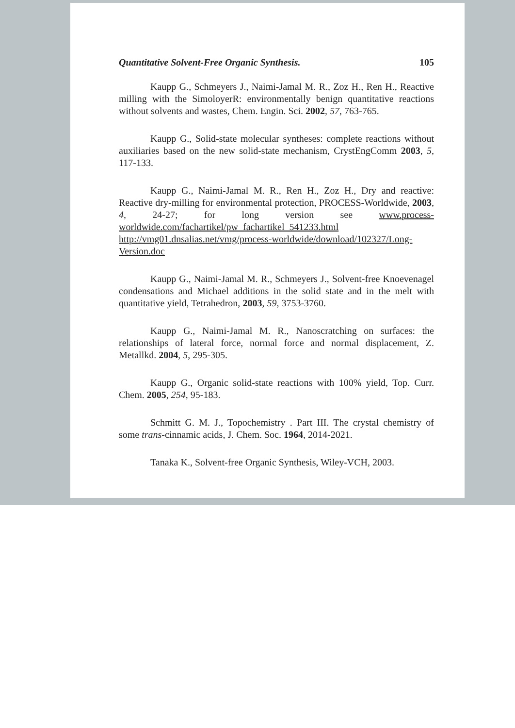Quantitative Solvent-Free Organic Synthesis. 105
Kaupp G., Schmeyers J., Naimi-Jamal M. R., Zoz H., Ren H., Reactive milling with the SimoloyerR: environmentally benign quantitative reactions without solvents and wastes, Chem. Engin. Sci. 2002, 57, 763-765.
Kaupp G., Solid-state molecular syntheses: complete reactions without auxiliaries based on the new solid-state mechanism, CrystEngComm 2003, 5, 117-133.
Kaupp G., Naimi-Jamal M. R., Ren H., Zoz H., Dry and reactive: Reactive dry-milling for environmental protection, PROCESS-Worldwide, 2003, 4, 24-27; for long version see www.process-worldwide.com/fachartikel/pw_fachartikel_541233.html http://vmg01.dnsalias.net/vmg/process-worldwide/download/102327/Long-Version.doc
Kaupp G., Naimi-Jamal M. R., Schmeyers J., Solvent-free Knoevenagel condensations and Michael additions in the solid state and in the melt with quantitative yield, Tetrahedron, 2003, 59, 3753-3760.
Kaupp G., Naimi-Jamal M. R., Nanoscratching on surfaces: the relationships of lateral force, normal force and normal displacement, Z. Metallkd. 2004, 5, 295-305.
Kaupp G., Organic solid-state reactions with 100% yield, Top. Curr. Chem. 2005, 254, 95-183.
Schmitt G. M. J., Topochemistry . Part III. The crystal chemistry of some trans-cinnamic acids, J. Chem. Soc. 1964, 2014-2021.
Tanaka K., Solvent-free Organic Synthesis, Wiley-VCH, 2003.